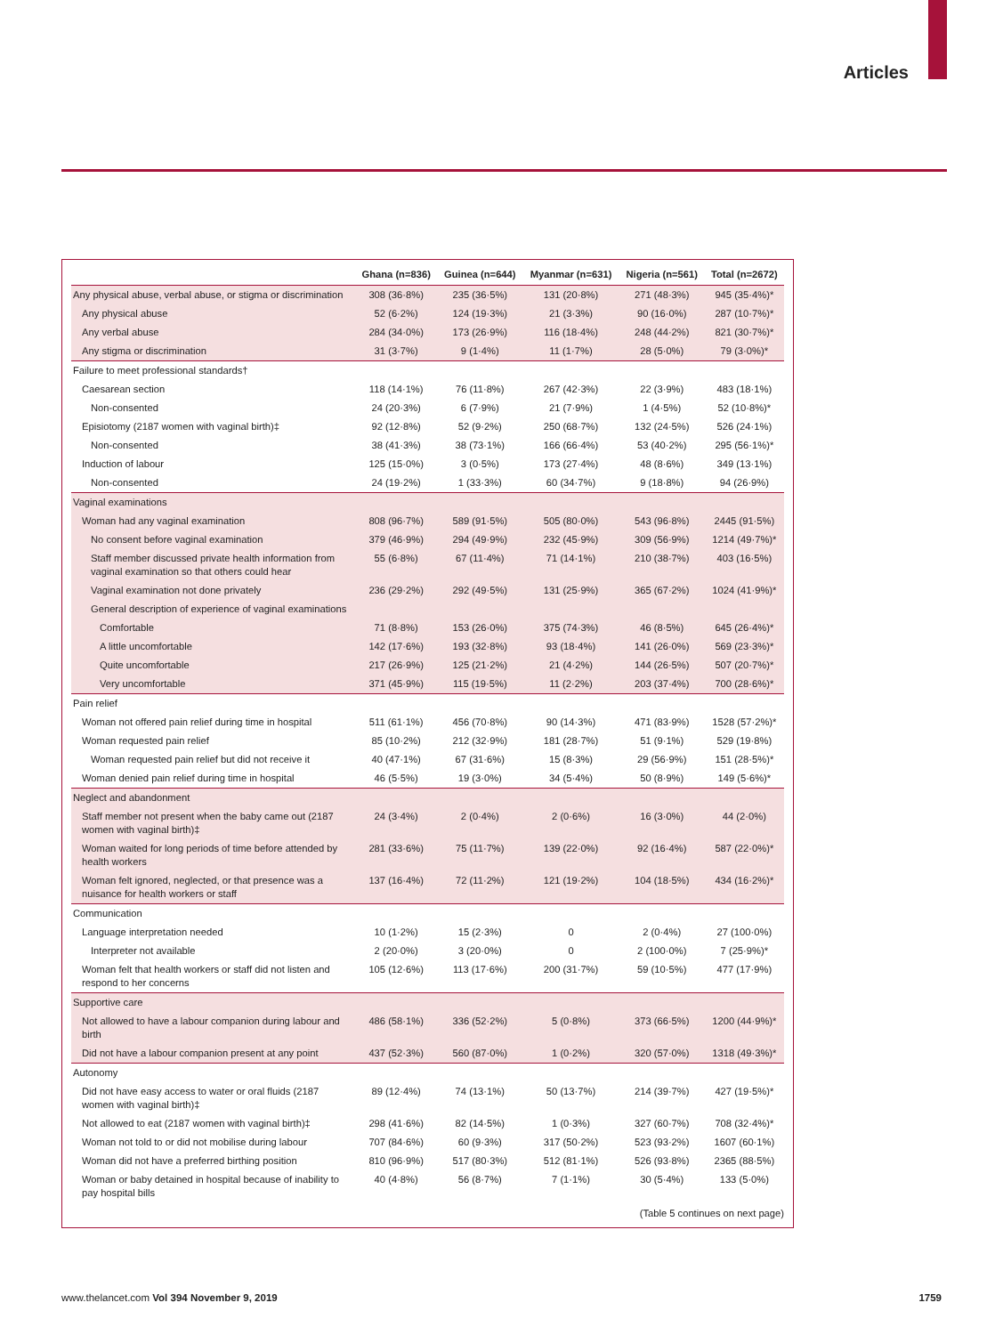Articles
| | Ghana (n=836) | Guinea (n=644) | Myanmar (n=631) | Nigeria (n=561) | Total (n=2672) |
| --- | --- | --- | --- | --- | --- |
| Any physical abuse, verbal abuse, or stigma or discrimination | 308 (36·8%) | 235 (36·5%) | 131 (20·8%) | 271 (48·3%) | 945 (35·4%)* |
| Any physical abuse | 52 (6·2%) | 124 (19·3%) | 21 (3·3%) | 90 (16·0%) | 287 (10·7%)* |
| Any verbal abuse | 284 (34·0%) | 173 (26·9%) | 116 (18·4%) | 248 (44·2%) | 821 (30·7%)* |
| Any stigma or discrimination | 31 (3·7%) | 9 (1·4%) | 11 (1·7%) | 28 (5·0%) | 79 (3·0%)* |
| Failure to meet professional standards† | | | | | |
| Caesarean section | 118 (14·1%) | 76 (11·8%) | 267 (42·3%) | 22 (3·9%) | 483 (18·1%) |
| Non-consented | 24 (20·3%) | 6 (7·9%) | 21 (7·9%) | 1 (4·5%) | 52 (10·8%)* |
| Episiotomy (2187 women with vaginal birth)‡ | 92 (12·8%) | 52 (9·2%) | 250 (68·7%) | 132 (24·5%) | 526 (24·1%) |
| Non-consented | 38 (41·3%) | 38 (73·1%) | 166 (66·4%) | 53 (40·2%) | 295 (56·1%)* |
| Induction of labour | 125 (15·0%) | 3 (0·5%) | 173 (27·4%) | 48 (8·6%) | 349 (13·1%) |
| Non-consented | 24 (19·2%) | 1 (33·3%) | 60 (34·7%) | 9 (18·8%) | 94 (26·9%) |
| Vaginal examinations | | | | | |
| Woman had any vaginal examination | 808 (96·7%) | 589 (91·5%) | 505 (80·0%) | 543 (96·8%) | 2445 (91·5%) |
| No consent before vaginal examination | 379 (46·9%) | 294 (49·9%) | 232 (45·9%) | 309 (56·9%) | 1214 (49·7%)* |
| Staff member discussed private health information from vaginal examination so that others could hear | 55 (6·8%) | 67 (11·4%) | 71 (14·1%) | 210 (38·7%) | 403 (16·5%) |
| Vaginal examination not done privately | 236 (29·2%) | 292 (49·5%) | 131 (25·9%) | 365 (67·2%) | 1024 (41·9%)* |
| General description of experience of vaginal examinations | | | | | |
| Comfortable | 71 (8·8%) | 153 (26·0%) | 375 (74·3%) | 46 (8·5%) | 645 (26·4%)* |
| A little uncomfortable | 142 (17·6%) | 193 (32·8%) | 93 (18·4%) | 141 (26·0%) | 569 (23·3%)* |
| Quite uncomfortable | 217 (26·9%) | 125 (21·2%) | 21 (4·2%) | 144 (26·5%) | 507 (20·7%)* |
| Very uncomfortable | 371 (45·9%) | 115 (19·5%) | 11 (2·2%) | 203 (37·4%) | 700 (28·6%)* |
| Pain relief | | | | | |
| Woman not offered pain relief during time in hospital | 511 (61·1%) | 456 (70·8%) | 90 (14·3%) | 471 (83·9%) | 1528 (57·2%)* |
| Woman requested pain relief | 85 (10·2%) | 212 (32·9%) | 181 (28·7%) | 51 (9·1%) | 529 (19·8%) |
| Woman requested pain relief but did not receive it | 40 (47·1%) | 67 (31·6%) | 15 (8·3%) | 29 (56·9%) | 151 (28·5%)* |
| Woman denied pain relief during time in hospital | 46 (5·5%) | 19 (3·0%) | 34 (5·4%) | 50 (8·9%) | 149 (5·6%)* |
| Neglect and abandonment | | | | | |
| Staff member not present when the baby came out (2187 women with vaginal birth)‡ | 24 (3·4%) | 2 (0·4%) | 2 (0·6%) | 16 (3·0%) | 44 (2·0%) |
| Woman waited for long periods of time before attended by health workers | 281 (33·6%) | 75 (11·7%) | 139 (22·0%) | 92 (16·4%) | 587 (22·0%)* |
| Woman felt ignored, neglected, or that presence was a nuisance for health workers or staff | 137 (16·4%) | 72 (11·2%) | 121 (19·2%) | 104 (18·5%) | 434 (16·2%)* |
| Communication | | | | | |
| Language interpretation needed | 10 (1·2%) | 15 (2·3%) | 0 | 2 (0·4%) | 27 (100·0%) |
| Interpreter not available | 2 (20·0%) | 3 (20·0%) | 0 | 2 (100·0%) | 7 (25·9%)* |
| Woman felt that health workers or staff did not listen and respond to her concerns | 105 (12·6%) | 113 (17·6%) | 200 (31·7%) | 59 (10·5%) | 477 (17·9%) |
| Supportive care | | | | | |
| Not allowed to have a labour companion during labour and birth | 486 (58·1%) | 336 (52·2%) | 5 (0·8%) | 373 (66·5%) | 1200 (44·9%)* |
| Did not have a labour companion present at any point | 437 (52·3%) | 560 (87·0%) | 1 (0·2%) | 320 (57·0%) | 1318 (49·3%)* |
| Autonomy | | | | | |
| Did not have easy access to water or oral fluids (2187 women with vaginal birth)‡ | 89 (12·4%) | 74 (13·1%) | 50 (13·7%) | 214 (39·7%) | 427 (19·5%)* |
| Not allowed to eat (2187 women with vaginal birth)‡ | 298 (41·6%) | 82 (14·5%) | 1 (0·3%) | 327 (60·7%) | 708 (32·4%)* |
| Woman not told to or did not mobilise during labour | 707 (84·6%) | 60 (9·3%) | 317 (50·2%) | 523 (93·2%) | 1607 (60·1%) |
| Woman did not have a preferred birthing position | 810 (96·9%) | 517 (80·3%) | 512 (81·1%) | 526 (93·8%) | 2365 (88·5%) |
| Woman or baby detained in hospital because of inability to pay hospital bills | 40 (4·8%) | 56 (8·7%) | 7 (1·1%) | 30 (5·4%) | 133 (5·0%) |
(Table 5 continues on next page)
www.thelancet.com Vol 394 November 9, 2019 1759